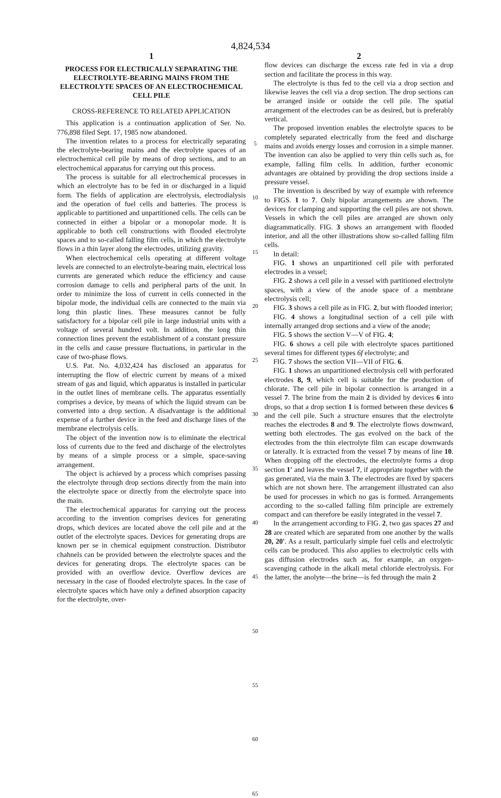4,824,534
1
PROCESS FOR ELECTRICALLY SEPARATING THE ELECTROLYTE-BEARING MAINS FROM THE ELECTROLYTE SPACES OF AN ELECTROCHEMICAL CELL PILE
CROSS-REFERENCE TO RELATED APPLICATION
This application is a continuation application of Ser. No. 776,898 filed Sept. 17, 1985 now abandoned.
The invention relates to a process for electrically separating the electrolyte-bearing mains and the electrolyte spaces of an electrochemical cell pile by means of drop sections, and to an electrochemical apparatus for carrying out this process.
The process is suitable for all electrochemical processes in which an electrolyte has to be fed in or discharged in a liquid form. The fields of application are electrolysis, electrodialysis and the operation of fuel cells and batteries. The process is applicable to partitioned and unpartitioned cells. The cells can be connected in either a bipolar or a monopolar mode. It is applicable to both cell constructions with flooded electrolyte spaces and to so-called falling film cells, in which the electrolyte flows in a thin layer along the electrodes, utilizing gravity.
When electrochemical cells operating at different voltage levels are connected to an electrolyte-bearing main, electrical loss currents are generated which reduce the efficiency and cause corrosion damage to cells and peripheral parts of the unit. In order to minimize the loss of current in cells connected in the bipolar mode, the individual cells are connected to the main via long thin plastic lines. These measures cannot be fully satisfactory for a bipolar cell pile in large industrial units with a voltage of several hundred volt. In addition, the long thin connection lines prevent the establishment of a constant pressure in the cells and cause pressure fluctuations, in particular in the case of two-phase flows.
U.S. Pat. No. 4,032,424 has disclosed an apparatus for interrupting the flow of electric current by means of a mixed stream of gas and liquid, which apparatus is installed in particular in the outlet lines of membrane cells. The apparatus essentially comprises a device, by means of which the liquid stream can be converted into a drop section. A disadvantage is the additional expense of a further device in the feed and discharge lines of the membrane electrolysis cells.
The object of the invention now is to eliminate the electrical loss of currents due to the feed and discharge of the electrolytes by means of a simple process or a simple, space-saving arrangement.
The object is achieved by a process which comprises passing the electrolyte through drop sections directly from the main into the electrolyte space or directly from the electrolyte space into the main.
The electrochemical apparatus for carrying out the process according to the invention comprises devices for generating drops, which devices are located above the cell pile and at the outlet of the electrolyte spaces. Devices for generating drops are known per se in chemical equipment construction. Distributor chahnels can be provided between the electrolyte spaces and the devices for generating drops. The electrolyte spaces can be provided with an overflow device. Overflow devices are necessary in the case of flooded electrolyte spaces. In the case of electrolyte spaces which have only a defined absorption capacity for the electrolyte, over-
5
10
15
20
25
30
35
40
45
50
55
60
65
2
flow devices can discharge the excess rate fed in via a drop section and facilitate the process in this way.
The electrolyte is thus fed to the cell via a drop section and likewise leaves the cell via a drop section. The drop sections can be arranged inside or outside the cell pile. The spatial arrangement of the electrodes can be as desired, but is preferably vertical.
The proposed invention enables the electrolyte spaces to be completely separated electrically from the feed and discharge mains and avoids energy losses and corrosion in a simple manner. The invention can also be applied to very thin cells such as, for example, falling film cells. In addition, further economic advantages are obtained by providing the drop sections inside a pressure vessel.
The invention is described by way of example with reference to FIGS. 1 to 7. Only bipolar arrangements are shown. The devices for clamping and supporting the cell piles are not shown. Vessels in which the cell piles are arranged are shown only diagrammatically. FIG. 3 shows an arrangement with flooded interior, and all the other illustrations show so-called falling film cells.
In detail:
FIG. 1 shows an unpartitioned cell pile with perforated electrodes in a vessel;
FIG. 2 shows a cell pile in a vessel with partitioned electrolyte spaces, with a view of the anode space of a membrane electrolysis cell;
FIG. 3 shows a cell pile as in FIG. 2, but with flooded interior;
FIG. 4 shows a longitudinal section of a cell pile with internally arranged drop sections and a view of the anode;
FIG. 5 shows the section V—V of FIG. 4;
FIG. 6 shows a cell pile with electrolyte spaces partitioned several times for different types 6f electrolyte; and
FIG. 7 shows the section VII—VII of FIG. 6.
FIG. 1 shows an unpartitioned electrolysis cell with perforated electrodes 8, 9, which cell is suitable for the production of chlorate. The cell pile in bipolar connection is arranged in a vessel 7. The brine from the main 2 is divided by devices 6 into drops, so that a drop section 1 is formed between these devices 6 and the cell pile. Such a structure ensures that the electrolyte reaches the electrodes 8 and 9. The electrolyte flows downward, wetting both electrodes. The gas evolved on the back of the electrodes from the thin electrolyte film can escape downwards or laterally. It is extracted from the vessel 7 by means of line 10. When dropping off the electrodes, the electrolyte forms a drop section 1' and leaves the vessel 7, if appropriate together with the gas generated, via the main 3. The electrodes are fixed by spacers which are not shown here. The arrangement illustrated can also be used for processes in which no gas is formed. Arrangements according to the so-called falling film principle are extremely compact and can therefore be easily integrated in the vessel 7.
In the arrangement according to FIG. 2, two gas spaces 27 and 28 are created which are separated from one another by the walls 20, 20'. As a result, particularly simple fuel cells and electrolytic cells can be produced. This also applies to electrolytic cells with gas diffusion electrodes such as, for example, an oxygen-scavenging cathode in the alkali metal chloride electrolysis. For the latter, the anolyte—the brine—is fed through the main 2